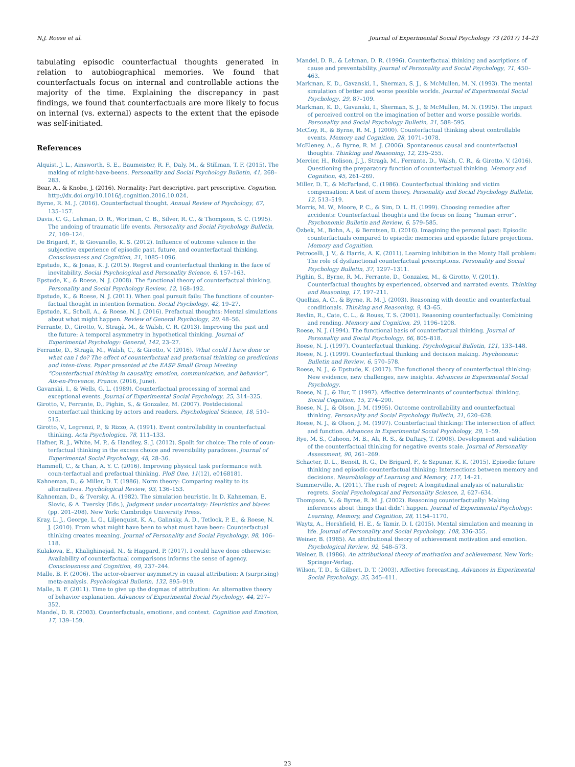N.J. Roese et al. Journal of Experimental Social Psychology 73 (2017) 14–23
tabulating episodic counterfactual thoughts generated in relation to autobiographical memories. We found that counterfactuals focus on internal and controllable actions the majority of the time. Explaining the discrepancy in past findings, we found that counterfactuals are more likely to focus on internal (vs. external) aspects to the extent that the episode was self-initiated.
References
Alquist, J. L., Ainsworth, S. E., Baumeister, R. F., Daly, M., & Stillman, T. F. (2015). The making of might-have-beens. Personality and Social Psychology Bulletin, 41, 268–283.
Bear, A., & Knobe, J. (2016). Normality: Part descriptive, part prescriptive. Cognition. http://dx.doi.org/10.1016/j.cognition.2016.10.024.
Byrne, R. M. J. (2016). Counterfactual thought. Annual Review of Psychology, 67, 135–157.
Davis, C. G., Lehman, D. R., Wortman, C. B., Silver, R. C., & Thompson, S. C. (1995). The undoing of traumatic life events. Personality and Social Psychology Bulletin, 21, 109–124.
De Brigard, F., & Giovanello, K. S. (2012). Influence of outcome valence in the subjective experience of episodic past, future, and counterfactual thinking. Consciousness and Cognition, 21, 1085–1096.
Epstude, K., & Jonas, K. J. (2015). Regret and counterfactual thinking in the face of inevitability. Social Psychological and Personality Science, 6, 157–163.
Epstude, K., & Roese, N. J. (2008). The functional theory of counterfactual thinking. Personality and Social Psychology Review, 12, 168–192.
Epstude, K., & Roese, N. J. (2011). When goal pursuit fails: The functions of counter-factual thought in intention formation. Social Psychology, 42, 19–27.
Epstude, K., Scholl, A., & Roese, N. J. (2016). Prefactual thoughts: Mental simulations about what might happen. Review of General Psychology, 20, 48–56.
Ferrante, D., Girotto, V., Stragà, M., & Walsh, C. R. (2013). Improving the past and the future: A temporal asymmetry in hypothetical thinking. Journal of Experimental Psychology: General, 142, 23–27.
Ferrante, D., Stragà, M., Walsh, C., & Girotto, V. (2016). What could I have done or what can I do? The effect of counterfactual and prefactual thinking on predictions and inten-tions. Paper presented at the EASP Small Group Meeting “Counterfactual thinking in causality, emotion, communication, and behavior”, Aix-en-Provence, France. (2016, June).
Gavanski, I., & Wells, G. L. (1989). Counterfactual processing of normal and exceptional events. Journal of Experimental Social Psychology, 25, 314–325.
Girotto, V., Ferrante, D., Pighin, S., & Gonzalez, M. (2007). Postdecisional counterfactual thinking by actors and readers. Psychological Science, 18, 510–515.
Girotto, V., Legrenzi, P., & Rizzo, A. (1991). Event controllability in counterfactual thinking. Acta Psychologica, 78, 111–133.
Hafner, R. J., White, M. P., & Handley, S. J. (2012). Spoilt for choice: The role of coun-terfactual thinking in the excess choice and reversibility paradoxes. Journal of Experimental Social Psychology, 48, 28–36.
Hammell, C., & Chan, A. Y. C. (2016). Improving physical task performance with coun-terfactual and prefactual thinking. PloS One, 11(12), e0168181.
Kahneman, D., & Miller, D. T. (1986). Norm theory: Comparing reality to its alternatives. Psychological Review, 93, 136–153.
Kahneman, D., & Tversky, A. (1982). The simulation heuristic. In D. Kahneman, E. Slovic, & A. Tversky (Eds.), Judgment under uncertainty: Heuristics and biases (pp. 201–208). New York: Cambridge University Press.
Kray, L. J., George, L. G., Liljenquist, K. A., Galinsky, A. D., Tetlock, P. E., & Roese, N. J. (2010). From what might have been to what must have been: Counterfactual thinking creates meaning. Journal of Personality and Social Psychology, 98, 106–118.
Kulakova, E., Khalighinejad, N., & Haggard, P. (2017). I could have done otherwise: Availability of counterfactual comparisons informs the sense of agency. Consciousness and Cognition, 49, 237–244.
Malle, B. F. (2006). The actor-observer asymmetry in causal attribution: A (surprising) meta-analysis. Psychological Bulletin, 132, 895–919.
Malle, B. F. (2011). Time to give up the dogmas of attribution: An alternative theory of behavior explanation. Advances of Experimental Social Psychology, 44, 297–352.
Mandel, D. R. (2003). Counterfactuals, emotions, and context. Cognition and Emotion, 17, 139–159.
Mandel, D. R., & Lehman, D. R. (1996). Counterfactual thinking and ascriptions of cause and preventability. Journal of Personality and Social Psychology, 71, 450–463.
Markman, K. D., Gavanski, I., Sherman, S. J., & McMullen, M. N. (1993). The mental simulation of better and worse possible worlds. Journal of Experimental Social Psychology, 29, 87–109.
Markman, K. D., Gavanski, I., Sherman, S. J., & McMullen, M. N. (1995). The impact of perceived control on the imagination of better and worse possible worlds. Personality and Social Psychology Bulletin, 21, 588–595.
McCloy, R., & Byrne, R. M. J. (2000). Counterfactual thinking about controllable events. Memory and Cognition, 28, 1071–1078.
McEleney, A., & Byrne, R. M. J. (2006). Spontaneous causal and counterfactual thoughts. Thinking and Reasoning, 12, 235–255.
Mercier, H., Rolison, J. J., Stragà, M., Ferrante, D., Walsh, C. R., & Girotto, V. (2016). Questioning the preparatory function of counterfactual thinking. Memory and Cognition, 45, 261–269.
Miller, D. T., & McFarland, C. (1986). Counterfactual thinking and victim compensation: A test of norm theory. Personality and Social Psychology Bulletin, 12, 513–519.
Morris, M. W., Moore, P. C., & Sim, D. L. H. (1999). Choosing remedies after accidents: Counterfactual thoughts and the focus on fixing “human error”. Psychonomic Bulletin and Review, 6, 579–585.
Özbek, M., Bohn, A., & Berntsen, D. (2016). Imagining the personal past: Episodic counterfactuals compared to episodic memories and episodic future projections. Memory and Cognition.
Petrocelli, J. V., & Harris, A. K. (2011). Learning inhibition in the Monty Hall problem: The role of dysfunctional counterfactual prescriptions. Personality and Social Psychology Bulletin, 37, 1297–1311.
Pighin, S., Byrne, R. M., Ferrante, D., Gonzalez, M., & Girotto, V. (2011). Counterfactual thoughts by experienced, observed and narrated events. Thinking and Reasoning, 17, 197–211.
Quelhas, A. C., & Byrne, R. M. J. (2003). Reasoning with deontic and counterfactual conditionals. Thinking and Reasoning, 9, 43–65.
Revlin, R., Cate, C. L., & Rouss, T. S. (2001). Reasoning counterfactually: Combining and rending. Memory and Cognition, 29, 1196–1208.
Roese, N. J. (1994). The functional basis of counterfactual thinking. Journal of Personality and Social Psychology, 66, 805–818.
Roese, N. J. (1997). Counterfactual thinking. Psychological Bulletin, 121, 133–148.
Roese, N. J. (1999). Counterfactual thinking and decision making. Psychonomic Bulletin and Review, 6, 570–578.
Roese, N. J., & Epstude, K. (2017). The functional theory of counterfactual thinking: New evidence, new challenges, new insights. Advances in Experimental Social Psychology.
Roese, N. J., & Hur, T. (1997). Affective determinants of counterfactual thinking. Social Cognition, 15, 274–290.
Roese, N. J., & Olson, J. M. (1995). Outcome controllability and counterfactual thinking. Personality and Social Psychology Bulletin, 21, 620–628.
Roese, N. J., & Olson, J. M. (1997). Counterfactual thinking: The intersection of affect and function. Advances in Experimental Social Psychology, 29, 1–59.
Rye, M. S., Cahoon, M. B., Ali, R. S., & Daftary, T. (2008). Development and validation of the counterfactual thinking for negative events scale. Journal of Personality Assessment, 90, 261–269.
Schacter, D. L., Benoit, R. G., De Brigard, F., & Szpunar, K. K. (2015). Episodic future thinking and episodic counterfactual thinking: Intersections between memory and decisions. Neurobiology of Learning and Memory, 117, 14–21.
Summerville, A. (2011). The rush of regret: A longitudinal analysis of naturalistic regrets. Social Psychological and Personality Science, 2, 627–634.
Thompson, V., & Byrne, R. M. J. (2002). Reasoning counterfactually: Making inferences about things that didn't happen. Journal of Experimental Psychology: Learning, Memory, and Cognition, 28, 1154–1170.
Waytz, A., Hershfield, H. E., & Tamir, D. I. (2015). Mental simulation and meaning in life. Journal of Personality and Social Psychology, 108, 336–355.
Weiner, B. (1985). An attributional theory of achievement motivation and emotion. Psychological Review, 92, 548–573.
Weiner, B. (1986). An attributional theory of motivation and achievement. New York: Springer-Verlag.
Wilson, T. D., & Gilbert, D. T. (2003). Affective forecasting. Advances in Experimental Social Psychology, 35, 345–411.
23